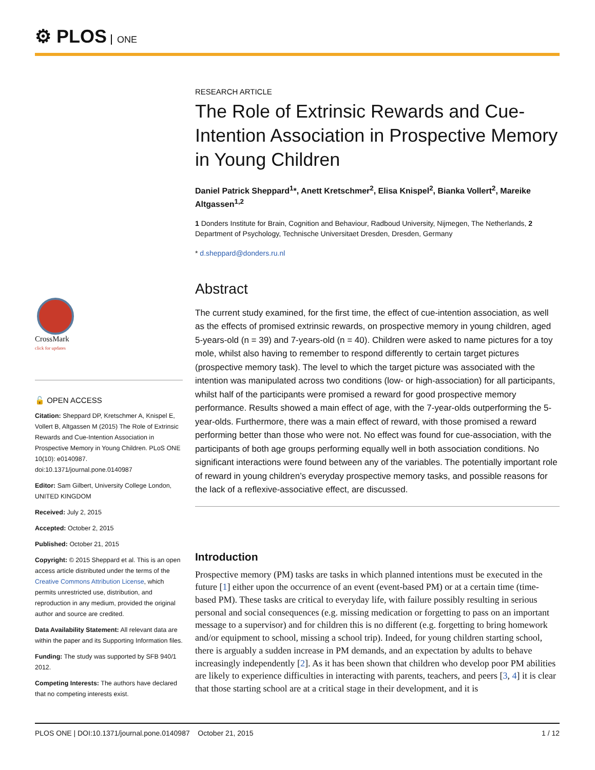⚙ PLOS ONE
CrossMark
click for updates
🔓 OPEN ACCESS
Citation: Sheppard DP, Kretschmer A, Knispel E, Vollert B, Altgassen M (2015) The Role of Extrinsic Rewards and Cue-Intention Association in Prospective Memory in Young Children. PLoS ONE 10(10): e0140987. doi:10.1371/journal.pone.0140987
Editor: Sam Gilbert, University College London, UNITED KINGDOM
Received: July 2, 2015
Accepted: October 2, 2015
Published: October 21, 2015
Copyright: © 2015 Sheppard et al. This is an open access article distributed under the terms of the Creative Commons Attribution License, which permits unrestricted use, distribution, and reproduction in any medium, provided the original author and source are credited.
Data Availability Statement: All relevant data are within the paper and its Supporting Information files.
Funding: The study was supported by SFB 940/1 2012.
Competing Interests: The authors have declared that no competing interests exist.
RESEARCH ARTICLE
The Role of Extrinsic Rewards and Cue-Intention Association in Prospective Memory in Young Children
Daniel Patrick Sheppard<sup>1</sup>*, Anett Kretschmer<sup>2</sup>, Elisa Knispel<sup>2</sup>, Bianka Vollert<sup>2</sup>, Mareike Altgassen<sup>1,2</sup>
1 Donders Institute for Brain, Cognition and Behaviour, Radboud University, Nijmegen, The Netherlands, 2 Department of Psychology, Technische Universitaet Dresden, Dresden, Germany
* d.sheppard@donders.ru.nl
Abstract
The current study examined, for the first time, the effect of cue-intention association, as well as the effects of promised extrinsic rewards, on prospective memory in young children, aged 5-years-old (n = 39) and 7-years-old (n = 40). Children were asked to name pictures for a toy mole, whilst also having to remember to respond differently to certain target pictures (prospective memory task). The level to which the target picture was associated with the intention was manipulated across two conditions (low- or high-association) for all participants, whilst half of the participants were promised a reward for good prospective memory performance. Results showed a main effect of age, with the 7-year-olds outperforming the 5-year-olds. Furthermore, there was a main effect of reward, with those promised a reward performing better than those who were not. No effect was found for cue-association, with the participants of both age groups performing equally well in both association conditions. No significant interactions were found between any of the variables. The potentially important role of reward in young children’s everyday prospective memory tasks, and possible reasons for the lack of a reflexive-associative effect, are discussed.
Introduction
Prospective memory (PM) tasks are tasks in which planned intentions must be executed in the future [1] either upon the occurrence of an event (event-based PM) or at a certain time (time-based PM). These tasks are critical to everyday life, with failure possibly resulting in serious personal and social consequences (e.g. missing medication or forgetting to pass on an important message to a supervisor) and for children this is no different (e.g. forgetting to bring homework and/or equipment to school, missing a school trip). Indeed, for young children starting school, there is arguably a sudden increase in PM demands, and an expectation by adults to behave increasingly independently [2]. As it has been shown that children who develop poor PM abilities are likely to experience difficulties in interacting with parents, teachers, and peers [3, 4] it is clear that those starting school are at a critical stage in their development, and it is
PLOS ONE | DOI:10.1371/journal.pone.0140987 October 21, 2015 1 / 12